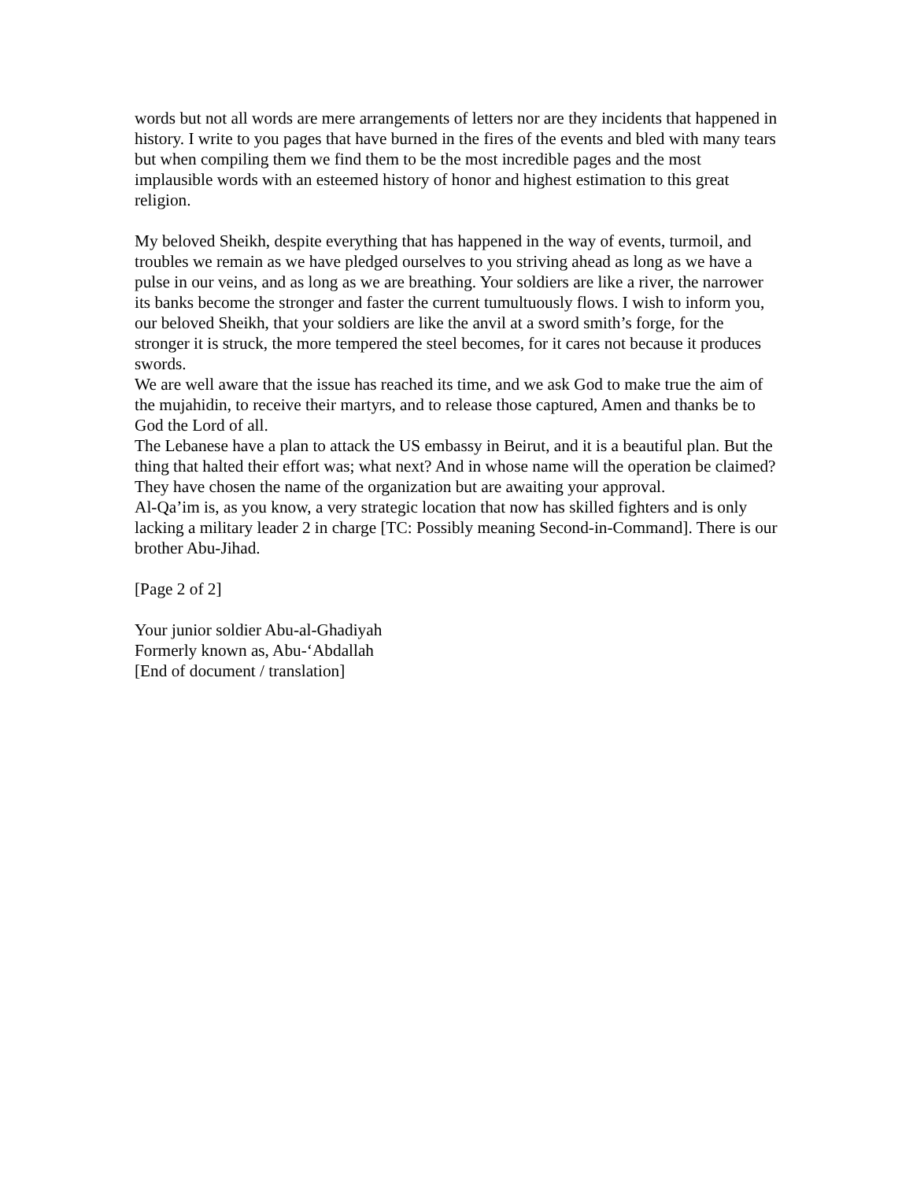words but not all words are mere arrangements of letters nor are they incidents that happened in history. I write to you pages that have burned in the fires of the events and bled with many tears but when compiling them we find them to be the most incredible pages and the most implausible words with an esteemed history of honor and highest estimation to this great religion.
My beloved Sheikh, despite everything that has happened in the way of events, turmoil, and troubles we remain as we have pledged ourselves to you striving ahead as long as we have a pulse in our veins, and as long as we are breathing. Your soldiers are like a river, the narrower its banks become the stronger and faster the current tumultuously flows. I wish to inform you, our beloved Sheikh, that your soldiers are like the anvil at a sword smith’s forge, for the stronger it is struck, the more tempered the steel becomes, for it cares not because it produces swords.
We are well aware that the issue has reached its time, and we ask God to make true the aim of the mujahidin, to receive their martyrs, and to release those captured, Amen and thanks be to God the Lord of all.
The Lebanese have a plan to attack the US embassy in Beirut, and it is a beautiful plan. But the thing that halted their effort was; what next? And in whose name will the operation be claimed? They have chosen the name of the organization but are awaiting your approval.
Al-Qa’im is, as you know, a very strategic location that now has skilled fighters and is only lacking a military leader 2 in charge [TC: Possibly meaning Second-in-Command]. There is our brother Abu-Jihad.
[Page 2 of 2]
Your junior soldier Abu-al-Ghadiyah
Formerly known as, Abu-‘Abdallah
[End of document / translation]